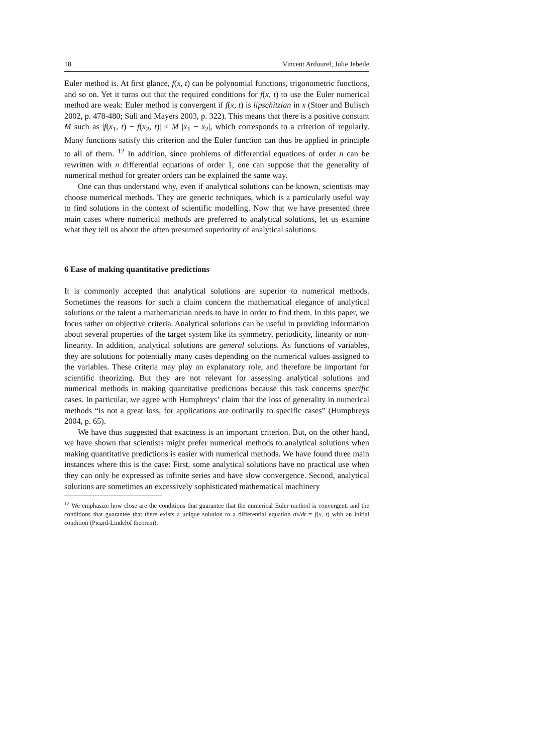18 Vincent Ardourel, Julie Jebeile
Euler method is. At first glance, f(x, t) can be polynomial functions, trigonometric functions, and so on. Yet it turns out that the required conditions for f(x, t) to use the Euler numerical method are weak: Euler method is convergent if f(x, t) is lipschitzian in x (Stoer and Bulisch 2002, p. 478-480; Süli and Mayers 2003, p. 322). This means that there is a positive constant M such as |f(x<sub>1</sub>, t) − f(x<sub>2</sub>, t)| ≤ M |x<sub>1</sub> − x<sub>2</sub>|, which corresponds to a criterion of regularly. Many functions satisfy this criterion and the Euler function can thus be applied in principle to all of them. <sup>12</sup> In addition, since problems of differential equations of order n can be rewritten with n differential equations of order 1, one can suppose that the generality of numerical method for greater orders can be explained the same way.
One can thus understand why, even if analytical solutions can be known, scientists may choose numerical methods. They are generic techniques, which is a particularly useful way to find solutions in the context of scientific modelling. Now that we have presented three main cases where numerical methods are preferred to analytical solutions, let us examine what they tell us about the often presumed superiority of analytical solutions.
6 Ease of making quantitative predictions
It is commonly accepted that analytical solutions are superior to numerical methods. Sometimes the reasons for such a claim concern the mathematical elegance of analytical solutions or the talent a mathematician needs to have in order to find them. In this paper, we focus rather on objective criteria. Analytical solutions can be useful in providing information about several properties of the target system like its symmetry, periodicity, linearity or non-linearity. In addition, analytical solutions are general solutions. As functions of variables, they are solutions for potentially many cases depending on the numerical values assigned to the variables. These criteria may play an explanatory role, and therefore be important for scientific theorizing. But they are not relevant for assessing analytical solutions and numerical methods in making quantitative predictions because this task concerns specific cases. In particular, we agree with Humphreys’ claim that the loss of generality in numerical methods “is not a great loss, for applications are ordinarily to specific cases” (Humphreys 2004, p. 65).
We have thus suggested that exactness is an important criterion. But, on the other hand, we have shown that scientists might prefer numerical methods to analytical solutions when making quantitative predictions is easier with numerical methods. We have found three main instances where this is the case: First, some analytical solutions have no practical use when they can only be expressed as infinite series and have slow convergence. Second, analytical solutions are sometimes an excessively sophisticated mathematical machinery
<sup>12</sup> We emphasize how close are the conditions that guarantee that the numerical Euler method is convergent, and the conditions that guarantee that there exists a unique solution to a differential equation dx/dt = f(x, t) with an initial condition (Picard-Lindelöf theorem).